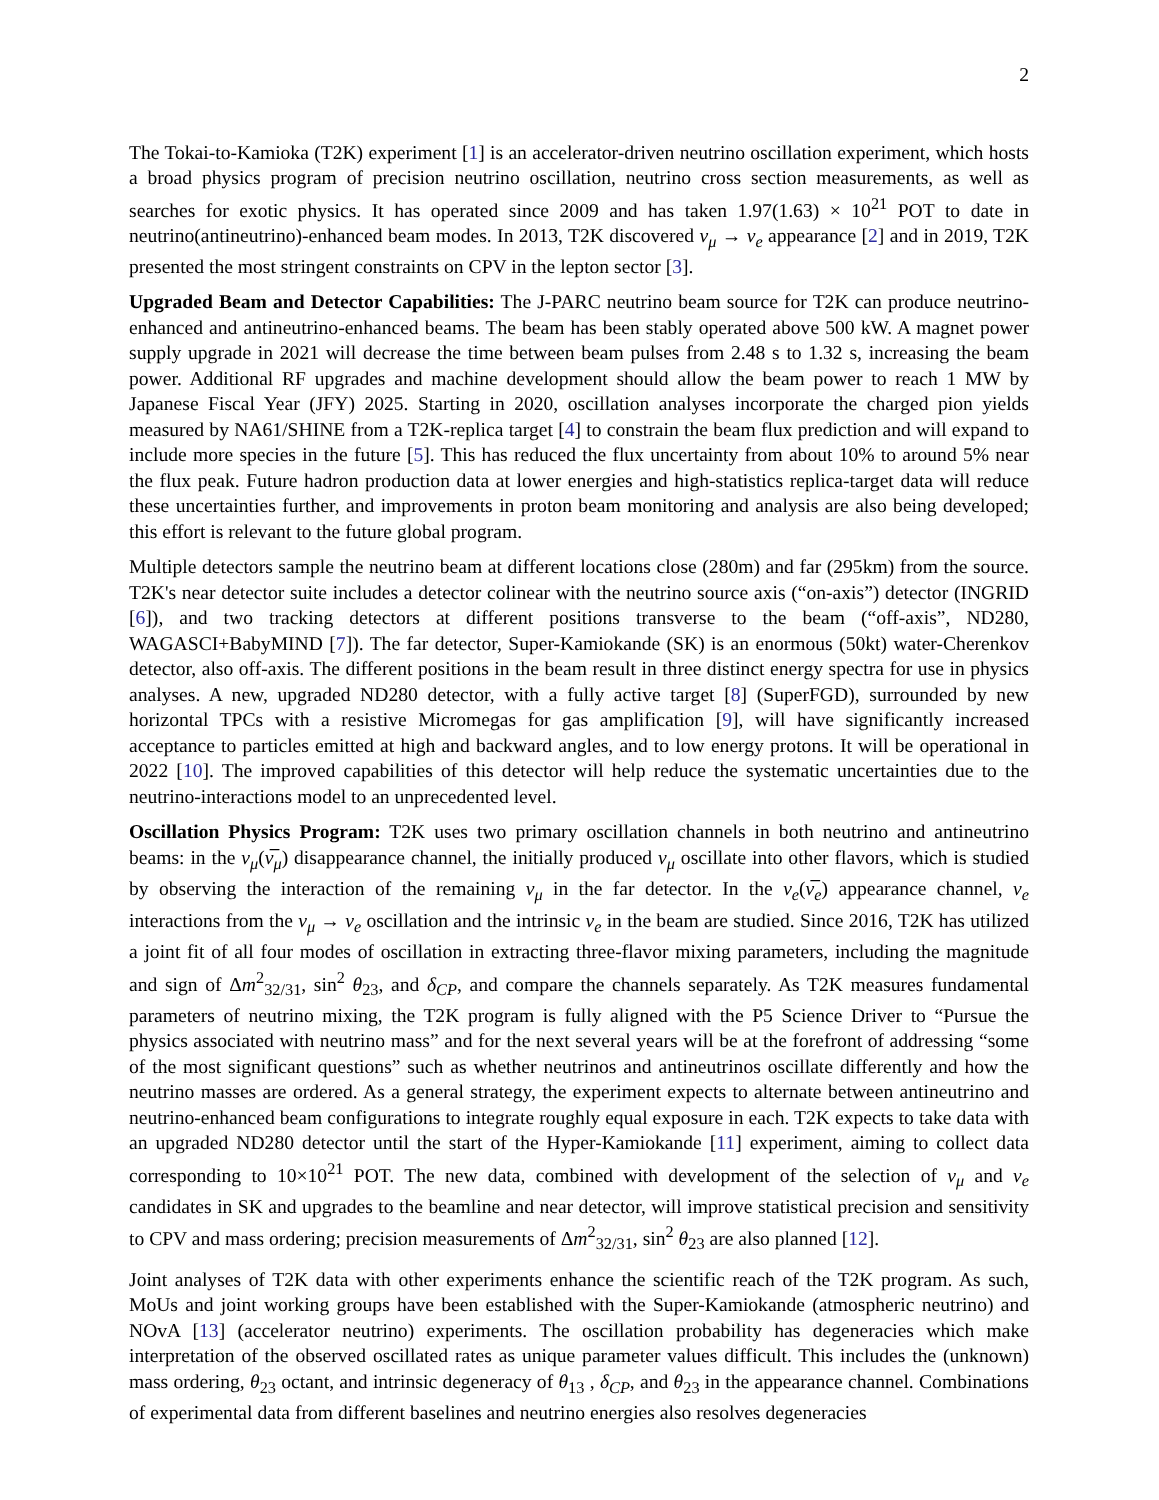2
The Tokai-to-Kamioka (T2K) experiment [1] is an accelerator-driven neutrino oscillation experiment, which hosts a broad physics program of precision neutrino oscillation, neutrino cross section measurements, as well as searches for exotic physics. It has operated since 2009 and has taken 1.97(1.63) × 10<sup>21</sup> POT to date in neutrino(antineutrino)-enhanced beam modes. In 2013, T2K discovered ν<sub>μ</sub> → ν<sub>e</sub> appearance [2] and in 2019, T2K presented the most stringent constraints on CPV in the lepton sector [3].
Upgraded Beam and Detector Capabilities: The J-PARC neutrino beam source for T2K can produce neutrino-enhanced and antineutrino-enhanced beams. The beam has been stably operated above 500 kW. A magnet power supply upgrade in 2021 will decrease the time between beam pulses from 2.48 s to 1.32 s, increasing the beam power. Additional RF upgrades and machine development should allow the beam power to reach 1 MW by Japanese Fiscal Year (JFY) 2025. Starting in 2020, oscillation analyses incorporate the charged pion yields measured by NA61/SHINE from a T2K-replica target [4] to constrain the beam flux prediction and will expand to include more species in the future [5]. This has reduced the flux uncertainty from about 10% to around 5% near the flux peak. Future hadron production data at lower energies and high-statistics replica-target data will reduce these uncertainties further, and improvements in proton beam monitoring and analysis are also being developed; this effort is relevant to the future global program.
Multiple detectors sample the neutrino beam at different locations close (280m) and far (295km) from the source. T2K's near detector suite includes a detector colinear with the neutrino source axis (“on-axis”) detector (INGRID [6]), and two tracking detectors at different positions transverse to the beam (“off-axis”, ND280, WAGASCI+BabyMIND [7]). The far detector, Super-Kamiokande (SK) is an enormous (50kt) water-Cherenkov detector, also off-axis. The different positions in the beam result in three distinct energy spectra for use in physics analyses. A new, upgraded ND280 detector, with a fully active target [8] (SuperFGD), surrounded by new horizontal TPCs with a resistive Micromegas for gas amplification [9], will have significantly increased acceptance to particles emitted at high and backward angles, and to low energy protons. It will be operational in 2022 [10]. The improved capabilities of this detector will help reduce the systematic uncertainties due to the neutrino-interactions model to an unprecedented level.
Oscillation Physics Program: T2K uses two primary oscillation channels in both neutrino and antineutrino beams: in the ν<sub>μ</sub>(ν̅<sub>μ</sub>) disappearance channel, the initially produced ν<sub>μ</sub> oscillate into other flavors, which is studied by observing the interaction of the remaining ν<sub>μ</sub> in the far detector. In the ν<sub>e</sub>(ν̅<sub>e</sub>) appearance channel, ν<sub>e</sub> interactions from the ν<sub>μ</sub> → ν<sub>e</sub> oscillation and the intrinsic ν<sub>e</sub> in the beam are studied. Since 2016, T2K has utilized a joint fit of all four modes of oscillation in extracting three-flavor mixing parameters, including the magnitude and sign of Δm<sup>2</sup><sub>32/31</sub>, sin<sup>2</sup> θ<sub>23</sub>, and δ<sub>CP</sub>, and compare the channels separately. As T2K measures fundamental parameters of neutrino mixing, the T2K program is fully aligned with the P5 Science Driver to “Pursue the physics associated with neutrino mass” and for the next several years will be at the forefront of addressing “some of the most significant questions” such as whether neutrinos and antineutrinos oscillate differently and how the neutrino masses are ordered. As a general strategy, the experiment expects to alternate between antineutrino and neutrino-enhanced beam configurations to integrate roughly equal exposure in each. T2K expects to take data with an upgraded ND280 detector until the start of the Hyper-Kamiokande [11] experiment, aiming to collect data corresponding to 10×10<sup>21</sup> POT. The new data, combined with development of the selection of ν<sub>μ</sub> and ν<sub>e</sub> candidates in SK and upgrades to the beamline and near detector, will improve statistical precision and sensitivity to CPV and mass ordering; precision measurements of Δm<sup>2</sup><sub>32/31</sub>, sin<sup>2</sup> θ<sub>23</sub> are also planned [12].
Joint analyses of T2K data with other experiments enhance the scientific reach of the T2K program. As such, MoUs and joint working groups have been established with the Super-Kamiokande (atmospheric neutrino) and NOvA [13] (accelerator neutrino) experiments. The oscillation probability has degeneracies which make interpretation of the observed oscillated rates as unique parameter values difficult. This includes the (unknown) mass ordering, θ<sub>23</sub> octant, and intrinsic degeneracy of θ<sub>13</sub> , δ<sub>CP</sub>, and θ<sub>23</sub> in the appearance channel. Combinations of experimental data from different baselines and neutrino energies also resolves degeneracies